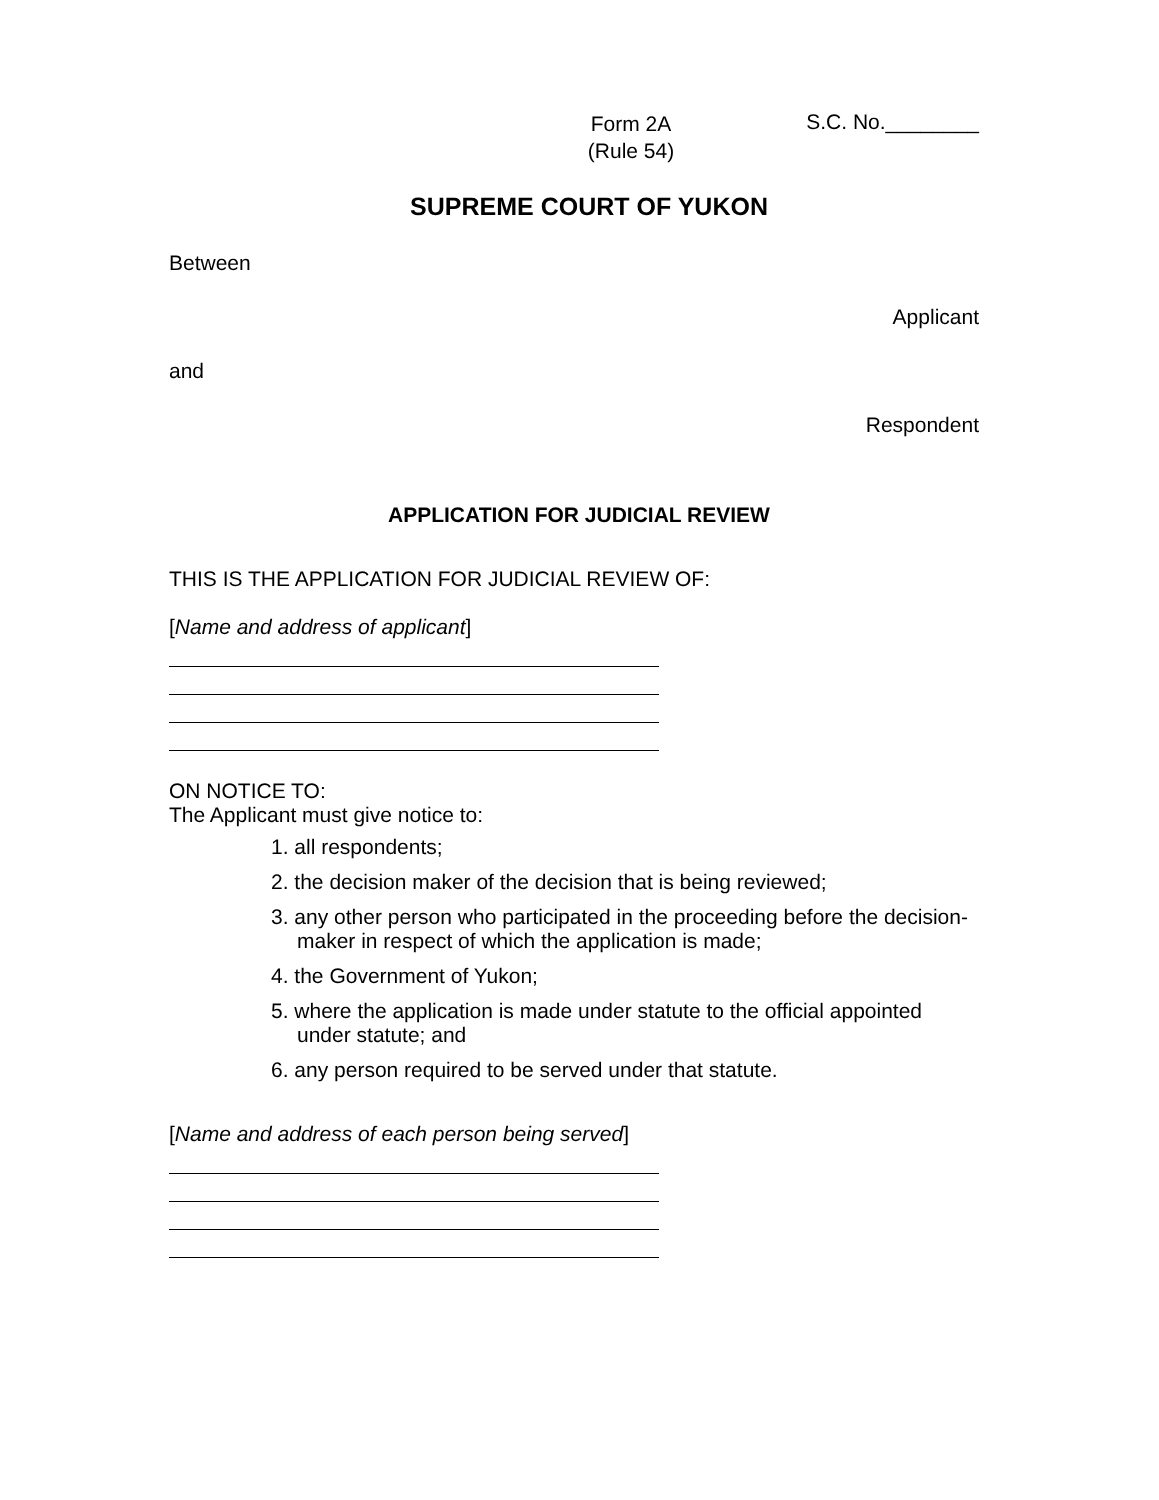Form 2A
(Rule 54)
S.C. No.________
SUPREME COURT OF YUKON
Between
Applicant
and
Respondent
APPLICATION FOR JUDICIAL REVIEW
THIS IS THE APPLICATION FOR JUDICIAL REVIEW OF:
[Name and address of applicant]
ON NOTICE TO:
The Applicant must give notice to:
1. all respondents;
2. the decision maker of the decision that is being reviewed;
3. any other person who participated in the proceeding before the decision-maker in respect of which the application is made;
4. the Government of Yukon;
5. where the application is made under statute to the official appointed under statute; and
6. any person required to be served under that statute.
[Name and address of each person being served]